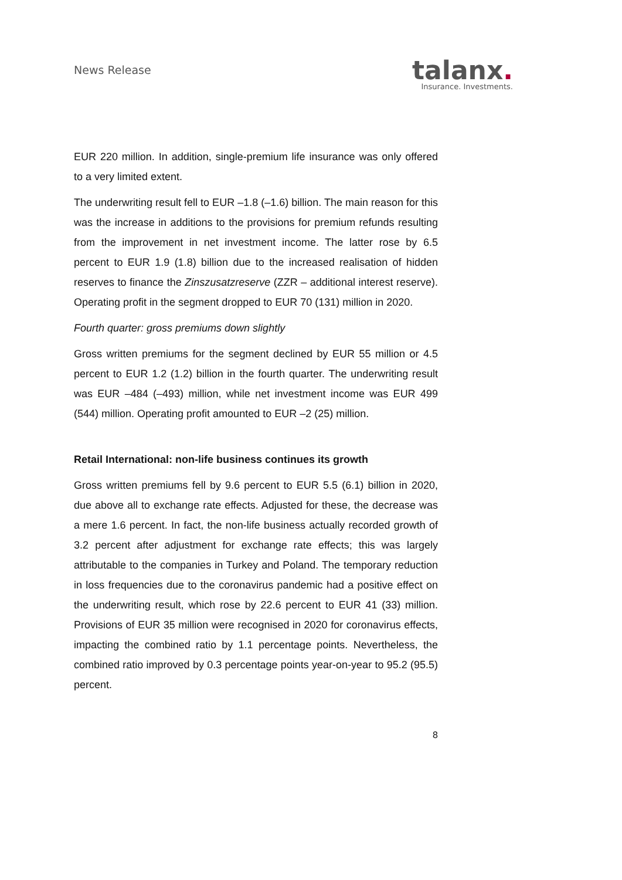News Release
talanx.
Insurance. Investments.
EUR 220 million. In addition, single-premium life insurance was only offered to a very limited extent.
The underwriting result fell to EUR –1.8 (–1.6) billion. The main reason for this was the increase in additions to the provisions for premium refunds resulting from the improvement in net investment income. The latter rose by 6.5 percent to EUR 1.9 (1.8) billion due to the increased realisation of hidden reserves to finance the Zinszusatzreserve (ZZR – additional interest reserve). Operating profit in the segment dropped to EUR 70 (131) million in 2020.
Fourth quarter: gross premiums down slightly
Gross written premiums for the segment declined by EUR 55 million or 4.5 percent to EUR 1.2 (1.2) billion in the fourth quarter. The underwriting result was EUR –484 (–493) million, while net investment income was EUR 499 (544) million. Operating profit amounted to EUR –2 (25) million.
Retail International: non-life business continues its growth
Gross written premiums fell by 9.6 percent to EUR 5.5 (6.1) billion in 2020, due above all to exchange rate effects. Adjusted for these, the decrease was a mere 1.6 percent. In fact, the non-life business actually recorded growth of 3.2 percent after adjustment for exchange rate effects; this was largely attributable to the companies in Turkey and Poland. The temporary reduction in loss frequencies due to the coronavirus pandemic had a positive effect on the underwriting result, which rose by 22.6 percent to EUR 41 (33) million. Provisions of EUR 35 million were recognised in 2020 for coronavirus effects, impacting the combined ratio by 1.1 percentage points. Nevertheless, the combined ratio improved by 0.3 percentage points year-on-year to 95.2 (95.5) percent.
8